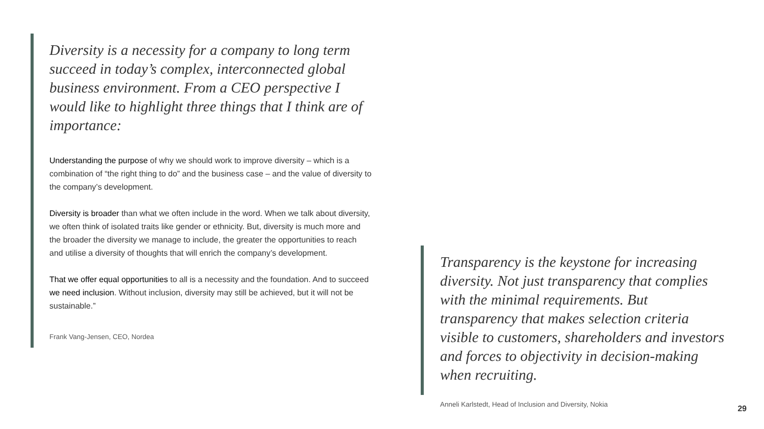Diversity is a necessity for a company to long term succeed in today’s complex, interconnected global business environment. From a CEO perspective I would like to highlight three things that I think are of importance:
Understanding the purpose of why we should work to improve diversity – which is a combination of “the right thing to do” and the business case – and the value of diversity to the company’s development.
Diversity is broader than what we often include in the word. When we talk about diversity, we often think of isolated traits like gender or ethnicity. But, diversity is much more and the broader the diversity we manage to include, the greater the opportunities to reach and utilise a diversity of thoughts that will enrich the company’s development.
That we offer equal opportunities to all is a necessity and the foundation. And to succeed we need inclusion. Without inclusion, diversity may still be achieved, but it will not be sustainable.”
Frank Vang-Jensen, CEO, Nordea
Transparency is the keystone for increasing diversity. Not just transparency that complies with the minimal requirements. But transparency that makes selection criteria visible to customers, shareholders and investors and forces to objectivity in decision-making when recruiting.
Anneli Karlstedt, Head of Inclusion and Diversity, Nokia
29